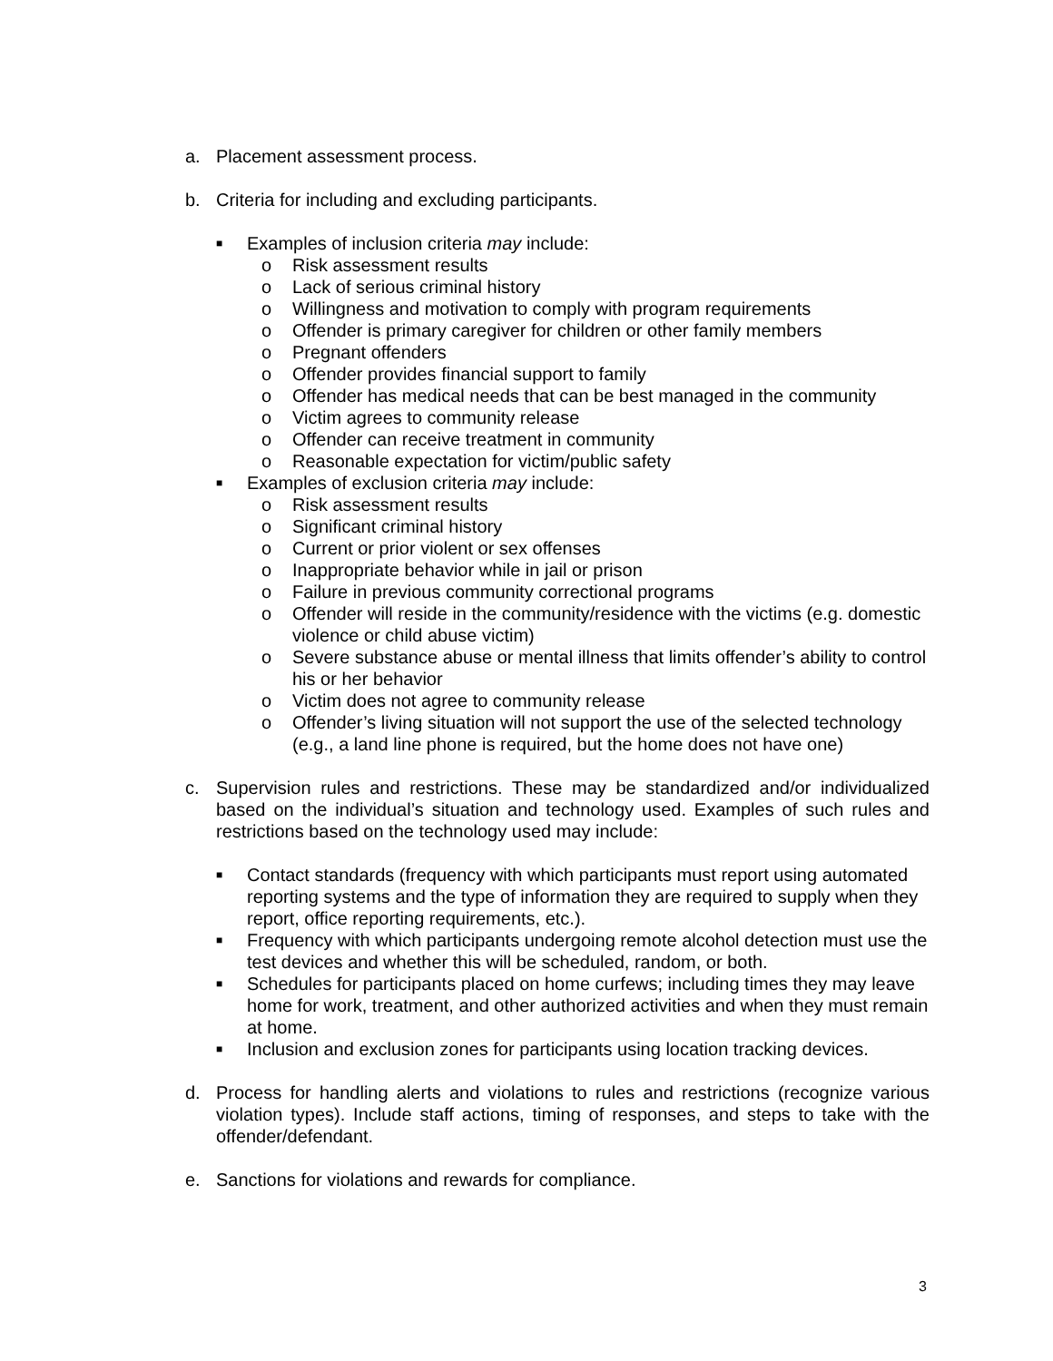a. Placement assessment process.
b. Criteria for including and excluding participants.
■
Examples of inclusion criteria may include:
o Risk assessment results
o Lack of serious criminal history
o Willingness and motivation to comply with program requirements
o Offender is primary caregiver for children or other family members
o Pregnant offenders
o Offender provides financial support to family
o Offender has medical needs that can be best managed in the community
o Victim agrees to community release
o Offender can receive treatment in community
o Reasonable expectation for victim/public safety
■
Examples of exclusion criteria may include:
o Risk assessment results
o Significant criminal history
o Current or prior violent or sex offenses
o Inappropriate behavior while in jail or prison
o Failure in previous community correctional programs
o Offender will reside in the community/residence with the victims (e.g. domestic violence or child abuse victim)
o Severe substance abuse or mental illness that limits offender’s ability to control his or her behavior
o Victim does not agree to community release
o Offender’s living situation will not support the use of the selected technology (e.g., a land line phone is required, but the home does not have one)
c. Supervision rules and restrictions. These may be standardized and/or individualized based on the individual’s situation and technology used. Examples of such rules and restrictions based on the technology used may include:
■
Contact standards (frequency with which participants must report using automated reporting systems and the type of information they are required to supply when they report, office reporting requirements, etc.).
■
Frequency with which participants undergoing remote alcohol detection must use the test devices and whether this will be scheduled, random, or both.
■
Schedules for participants placed on home curfews; including times they may leave home for work, treatment, and other authorized activities and when they must remain at home.
■
Inclusion and exclusion zones for participants using location tracking devices.
d. Process for handling alerts and violations to rules and restrictions (recognize various violation types). Include staff actions, timing of responses, and steps to take with the offender/defendant.
e. Sanctions for violations and rewards for compliance.
3